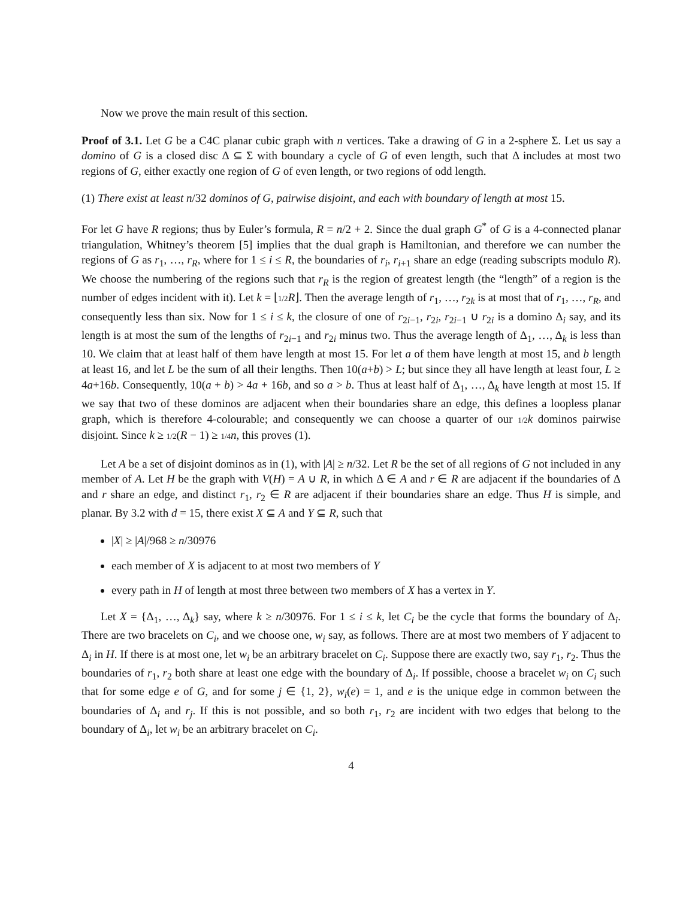Now we prove the main result of this section.
Proof of 3.1. Let G be a C4C planar cubic graph with n vertices. Take a drawing of G in a 2-sphere Σ. Let us say a domino of G is a closed disc Δ ⊆ Σ with boundary a cycle of G of even length, such that Δ includes at most two regions of G, either exactly one region of G of even length, or two regions of odd length.
(1) There exist at least n/32 dominos of G, pairwise disjoint, and each with boundary of length at most 15.
For let G have R regions; thus by Euler’s formula, R = n/2 + 2. Since the dual graph G<sup>*</sup> of G is a 4-connected planar triangulation, Whitney’s theorem [5] implies that the dual graph is Hamiltonian, and therefore we can number the regions of G as r<sub>1</sub>, …, r<sub>R</sub>, where for 1 ≤ i ≤ R, the boundaries of r<sub>i</sub>, r<sub>i+1</sub> share an edge (reading subscripts modulo R). We choose the numbering of the regions such that r<sub>R</sub> is the region of greatest length (the “length” of a region is the number of edges incident with it). Let k = ⌊1/2 R⌋. Then the average length of r<sub>1</sub>, …, r<sub>2k</sub> is at most that of r<sub>1</sub>, …, r<sub>R</sub>, and consequently less than six. Now for 1 ≤ i ≤ k, the closure of one of r<sub>2i−1</sub>, r<sub>2i</sub>, r<sub>2i−1</sub> ∪ r<sub>2i</sub> is a domino Δ<sub>i</sub> say, and its length is at most the sum of the lengths of r<sub>2i−1</sub> and r<sub>2i</sub> minus two. Thus the average length of Δ<sub>1</sub>, …, Δ<sub>k</sub> is less than 10. We claim that at least half of them have length at most 15. For let a of them have length at most 15, and b length at least 16, and let L be the sum of all their lengths. Then 10(a+b) > L; but since they all have length at least four, L ≥ 4a+16b. Consequently, 10(a + b) > 4a + 16b, and so a > b. Thus at least half of Δ<sub>1</sub>, …, Δ<sub>k</sub> have length at most 15. If we say that two of these dominos are adjacent when their boundaries share an edge, this defines a loopless planar graph, which is therefore 4-colourable; and consequently we can choose a quarter of our 1/2 k dominos pairwise disjoint. Since k ≥ 1/2(R − 1) ≥ 1/4 n, this proves (1).
Let A be a set of disjoint dominos as in (1), with |A| ≥ n/32. Let R be the set of all regions of G not included in any member of A. Let H be the graph with V(H) = A ∪ R, in which Δ ∈ A and r ∈ R are adjacent if the boundaries of Δ and r share an edge, and distinct r<sub>1</sub>, r<sub>2</sub> ∈ R are adjacent if their boundaries share an edge. Thus H is simple, and planar. By 3.2 with d = 15, there exist X ⊆ A and Y ⊆ R, such that
|X| ≥ |A|/968 ≥ n/30976
each member of X is adjacent to at most two members of Y
every path in H of length at most three between two members of X has a vertex in Y.
Let X = {Δ<sub>1</sub>, …, Δ<sub>k</sub>} say, where k ≥ n/30976. For 1 ≤ i ≤ k, let C<sub>i</sub> be the cycle that forms the boundary of Δ<sub>i</sub>. There are two bracelets on C<sub>i</sub>, and we choose one, w<sub>i</sub> say, as follows. There are at most two members of Y adjacent to Δ<sub>i</sub> in H. If there is at most one, let w<sub>i</sub> be an arbitrary bracelet on C<sub>i</sub>. Suppose there are exactly two, say r<sub>1</sub>, r<sub>2</sub>. Thus the boundaries of r<sub>1</sub>, r<sub>2</sub> both share at least one edge with the boundary of Δ<sub>i</sub>. If possible, choose a bracelet w<sub>i</sub> on C<sub>i</sub> such that for some edge e of G, and for some j ∈ {1, 2}, w<sub>i</sub>(e) = 1, and e is the unique edge in common between the boundaries of Δ<sub>i</sub> and r<sub>j</sub>. If this is not possible, and so both r<sub>1</sub>, r<sub>2</sub> are incident with two edges that belong to the boundary of Δ<sub>i</sub>, let w<sub>i</sub> be an arbitrary bracelet on C<sub>i</sub>.
4